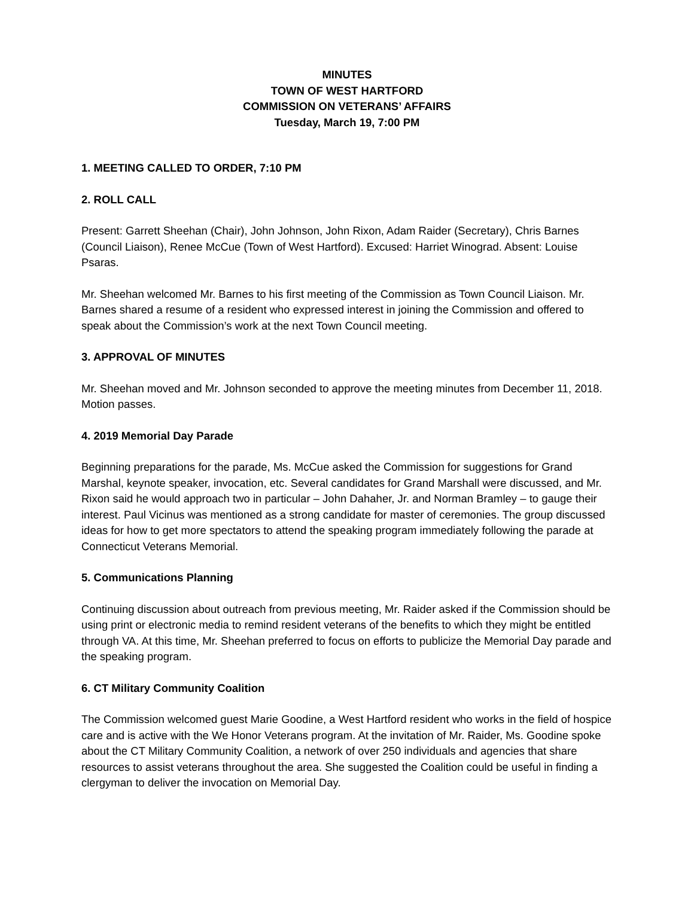MINUTES
TOWN OF WEST HARTFORD
COMMISSION ON VETERANS’ AFFAIRS
Tuesday, March 19, 7:00 PM
1. MEETING CALLED TO ORDER, 7:10 PM
2. ROLL CALL
Present: Garrett Sheehan (Chair), John Johnson, John Rixon, Adam Raider (Secretary), Chris Barnes (Council Liaison), Renee McCue (Town of West Hartford). Excused: Harriet Winograd. Absent: Louise Psaras.
Mr. Sheehan welcomed Mr. Barnes to his first meeting of the Commission as Town Council Liaison. Mr. Barnes shared a resume of a resident who expressed interest in joining the Commission and offered to speak about the Commission’s work at the next Town Council meeting.
3. APPROVAL OF MINUTES
Mr. Sheehan moved and Mr. Johnson seconded to approve the meeting minutes from December 11, 2018. Motion passes.
4. 2019 Memorial Day Parade
Beginning preparations for the parade, Ms. McCue asked the Commission for suggestions for Grand Marshal, keynote speaker, invocation, etc. Several candidates for Grand Marshall were discussed, and Mr. Rixon said he would approach two in particular – John Dahaher, Jr. and Norman Bramley – to gauge their interest. Paul Vicinus was mentioned as a strong candidate for master of ceremonies. The group discussed ideas for how to get more spectators to attend the speaking program immediately following the parade at Connecticut Veterans Memorial.
5. Communications Planning
Continuing discussion about outreach from previous meeting, Mr. Raider asked if the Commission should be using print or electronic media to remind resident veterans of the benefits to which they might be entitled through VA. At this time, Mr. Sheehan preferred to focus on efforts to publicize the Memorial Day parade and the speaking program.
6. CT Military Community Coalition
The Commission welcomed guest Marie Goodine, a West Hartford resident who works in the field of hospice care and is active with the We Honor Veterans program. At the invitation of Mr. Raider, Ms. Goodine spoke about the CT Military Community Coalition, a network of over 250 individuals and agencies that share resources to assist veterans throughout the area. She suggested the Coalition could be useful in finding a clergyman to deliver the invocation on Memorial Day.